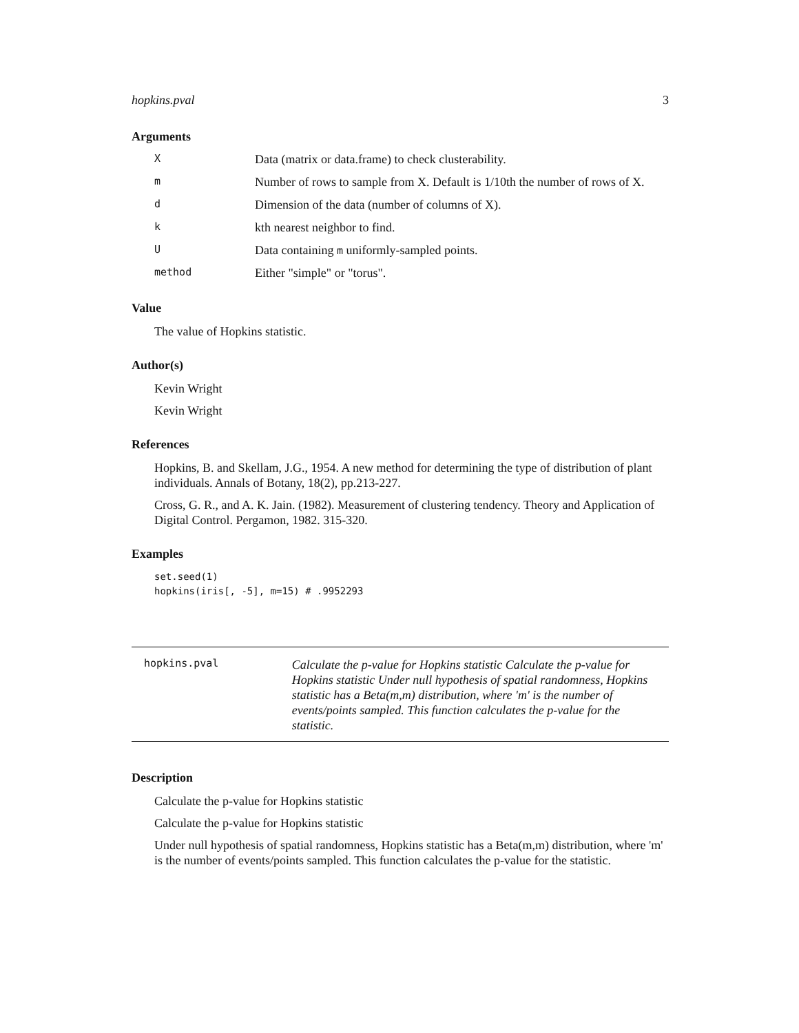hopkins.pval 3
Arguments
| X | Data (matrix or data.frame) to check clusterability. |
| m | Number of rows to sample from X. Default is 1/10th the number of rows of X. |
| d | Dimension of the data (number of columns of X). |
| k | kth nearest neighbor to find. |
| U | Data containing m uniformly-sampled points. |
| method | Either "simple" or "torus". |
Value
The value of Hopkins statistic.
Author(s)
Kevin Wright
Kevin Wright
References
Hopkins, B. and Skellam, J.G., 1954. A new method for determining the type of distribution of plant individuals. Annals of Botany, 18(2), pp.213-227.
Cross, G. R., and A. K. Jain. (1982). Measurement of clustering tendency. Theory and Application of Digital Control. Pergamon, 1982. 315-320.
Examples
set.seed(1)
hopkins(iris[, -5], m=15) # .9952293
hopkins.pval
Calculate the p-value for Hopkins statistic Calculate the p-value for Hopkins statistic Under null hypothesis of spatial randomness, Hopkins statistic has a Beta(m,m) distribution, where 'm' is the number of events/points sampled. This function calculates the p-value for the statistic.
Description
Calculate the p-value for Hopkins statistic
Calculate the p-value for Hopkins statistic
Under null hypothesis of spatial randomness, Hopkins statistic has a Beta(m,m) distribution, where 'm' is the number of events/points sampled. This function calculates the p-value for the statistic.